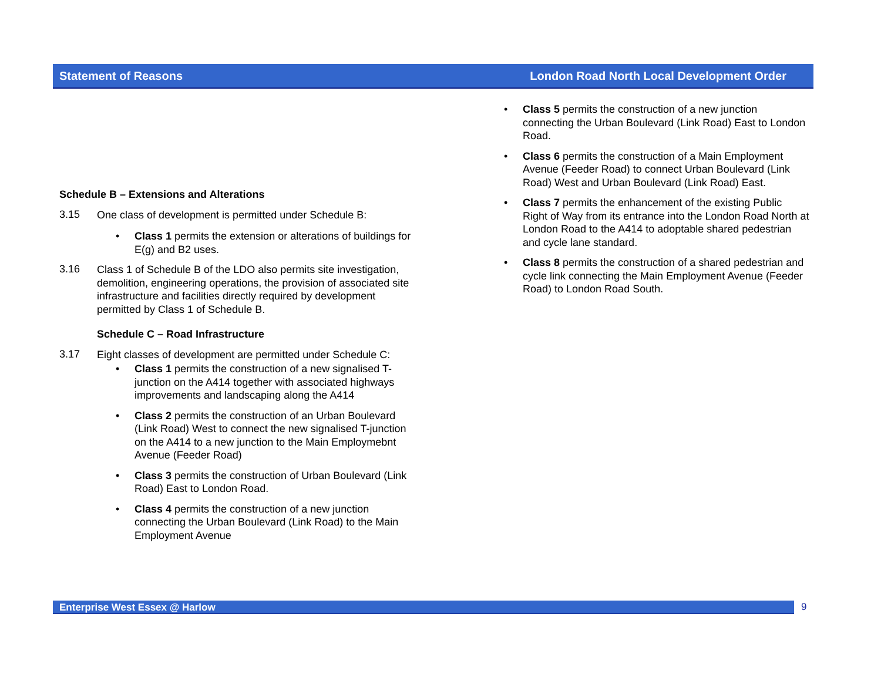Statement of Reasons London Road North Local Development Order
Schedule B – Extensions and Alterations
3.15
One class of development is permitted under Schedule B:
•
Class 1 permits the extension or alterations of buildings for E(g) and B2 uses.
3.16
Class 1 of Schedule B of the LDO also permits site investigation, demolition, engineering operations, the provision of associated site infrastructure and facilities directly required by development permitted by Class 1 of Schedule B.
Schedule C – Road Infrastructure
3.17
Eight classes of development are permitted under Schedule C:
•
Class 1 permits the construction of a new signalised T-junction on the A414 together with associated highways improvements and landscaping along the A414
•
Class 2 permits the construction of an Urban Boulevard (Link Road) West to connect the new signalised T-junction on the A414 to a new junction to the Main Employmebnt Avenue (Feeder Road)
•
Class 3 permits the construction of Urban Boulevard (Link Road) East to London Road.
•
Class 4 permits the construction of a new junction connecting the Urban Boulevard (Link Road) to the Main Employment Avenue
•
Class 5 permits the construction of a new junction connecting the Urban Boulevard (Link Road) East to London Road.
•
Class 6 permits the construction of a Main Employment Avenue (Feeder Road) to connect Urban Boulevard (Link Road) West and Urban Boulevard (Link Road) East.
•
Class 7 permits the enhancement of the existing Public Right of Way from its entrance into the London Road North at London Road to the A414 to adoptable shared pedestrian and cycle lane standard.
•
Class 8 permits the construction of a shared pedestrian and cycle link connecting the Main Employment Avenue (Feeder Road) to London Road South.
Enterprise West Essex @ Harlow 9